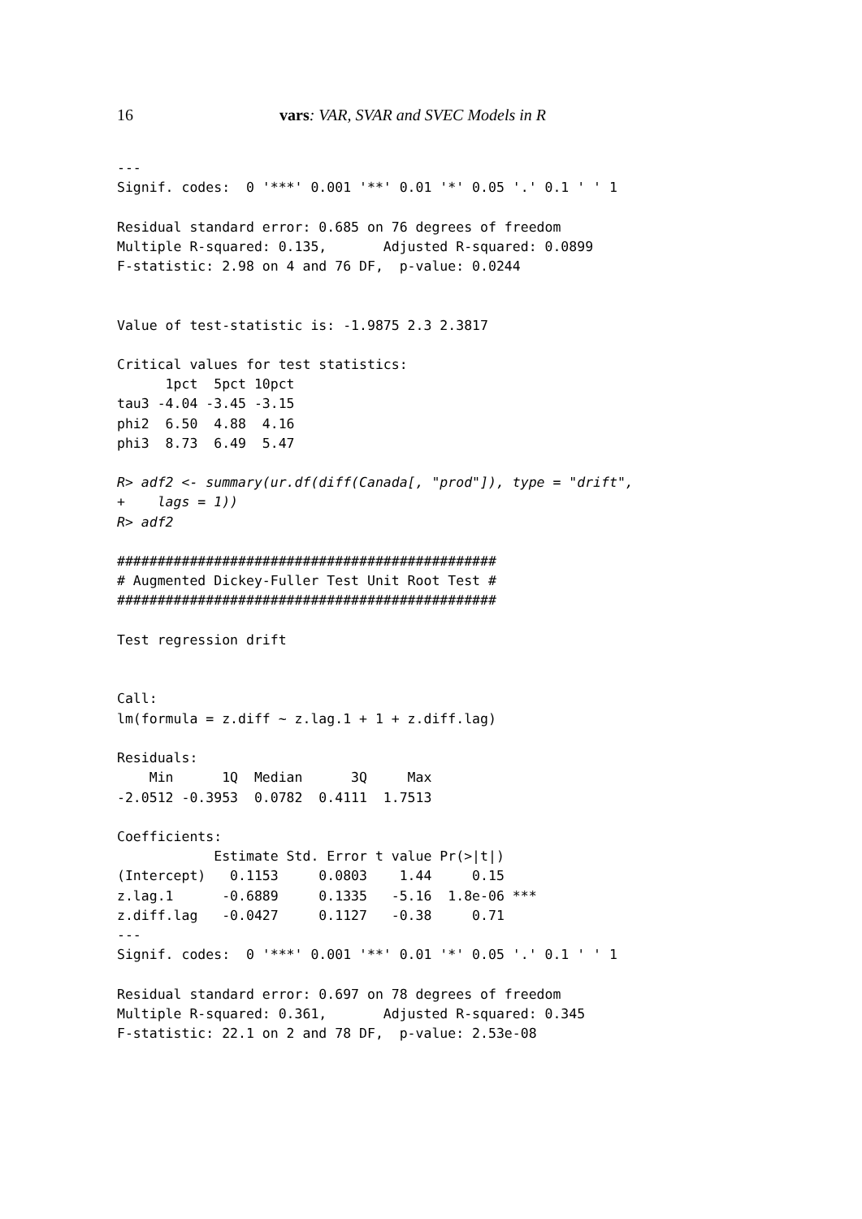16 vars: VAR, SVAR and SVEC Models in R
---
Signif. codes:  0 '***' 0.001 '**' 0.01 '*' 0.05 '.' 0.1 ' ' 1

Residual standard error: 0.685 on 76 degrees of freedom
Multiple R-squared: 0.135,       Adjusted R-squared: 0.0899
F-statistic: 2.98 on 4 and 76 DF,  p-value: 0.0244


Value of test-statistic is: -1.9875 2.3 2.3817

Critical values for test statistics:
      1pct  5pct 10pct
tau3 -4.04 -3.45 -3.15
phi2  6.50  4.88  4.16
phi3  8.73  6.49  5.47

R> adf2 <- summary(ur.df(diff(Canada[, "prod"]), type = "drift",
+    lags = 1))
R> adf2

###############################################
# Augmented Dickey-Fuller Test Unit Root Test #
###############################################

Test regression drift


Call:
lm(formula = z.diff ~ z.lag.1 + 1 + z.diff.lag)

Residuals:
    Min      1Q  Median      3Q     Max
-2.0512 -0.3953  0.0782  0.4111  1.7513

Coefficients:
            Estimate Std. Error t value Pr(>|t|)
(Intercept)   0.1153     0.0803    1.44     0.15
z.lag.1      -0.6889     0.1335   -5.16  1.8e-06 ***
z.diff.lag   -0.0427     0.1127   -0.38     0.71
---
Signif. codes:  0 '***' 0.001 '**' 0.01 '*' 0.05 '.' 0.1 ' ' 1

Residual standard error: 0.697 on 78 degrees of freedom
Multiple R-squared: 0.361,       Adjusted R-squared: 0.345
F-statistic: 22.1 on 2 and 78 DF,  p-value: 2.53e-08